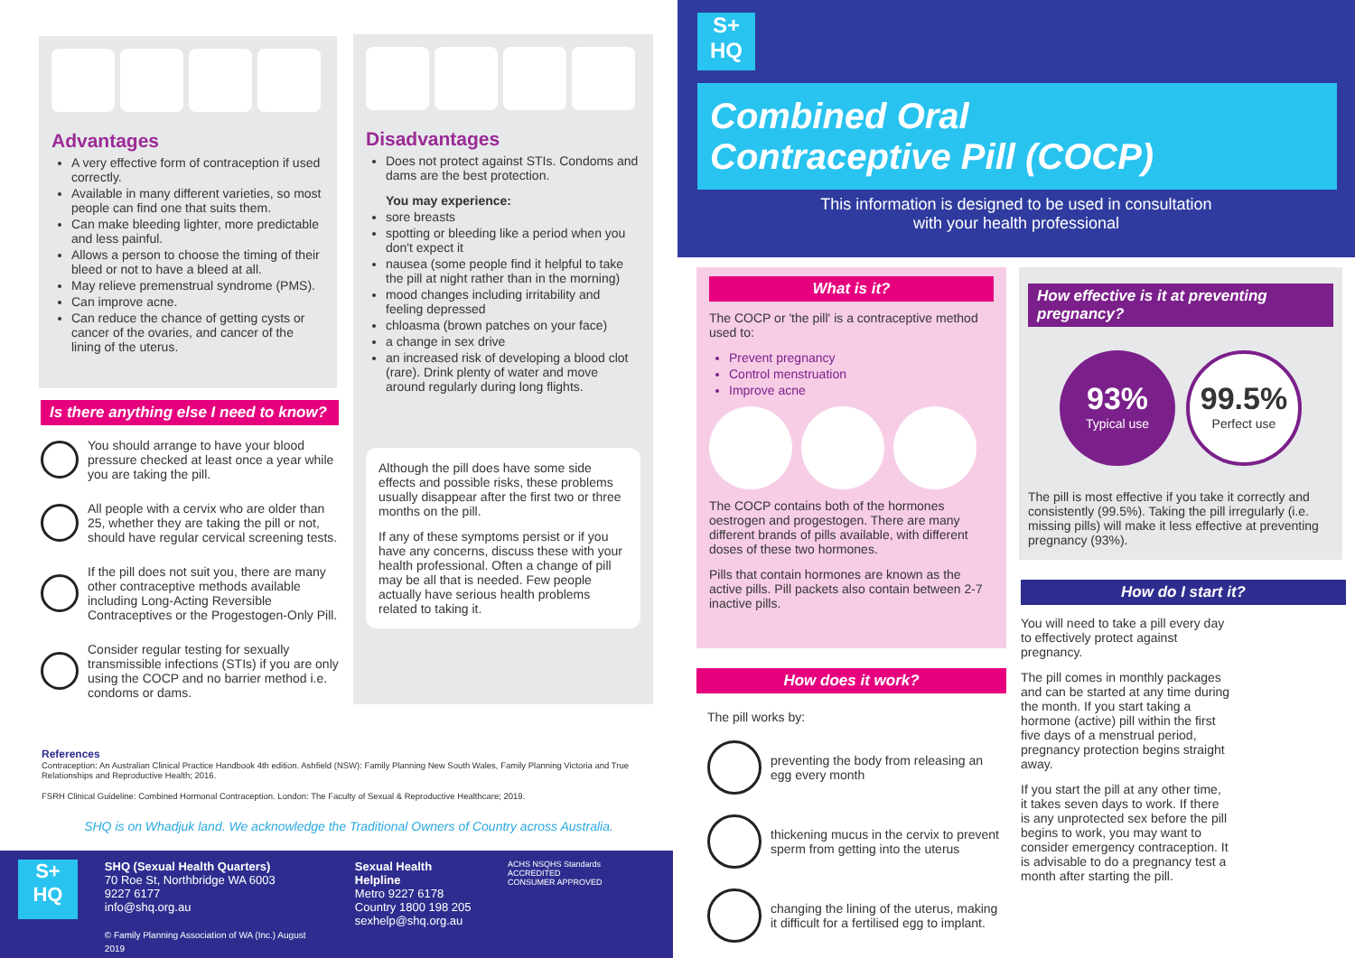Advantages
A very effective form of contraception if used correctly.
Available in many different varieties, so most people can find one that suits them.
Can make bleeding lighter, more predictable and less painful.
Allows a person to choose the timing of their bleed or not to have a bleed at all.
May relieve premenstrual syndrome (PMS).
Can improve acne.
Can reduce the chance of getting cysts or cancer of the ovaries, and cancer of the lining of the uterus.
Is there anything else I need to know?
You should arrange to have your blood pressure checked at least once a year while you are taking the pill.
All people with a cervix who are older than 25, whether they are taking the pill or not, should have regular cervical screening tests.
If the pill does not suit you, there are many other contraceptive methods available including Long-Acting Reversible Contraceptives or the Progestogen-Only Pill.
Consider regular testing for sexually transmissible infections (STIs) if you are only using the COCP and no barrier method i.e. condoms or dams.
Disadvantages
Does not protect against STIs. Condoms and dams are the best protection.
You may experience:
sore breasts
spotting or bleeding like a period when you don't expect it
nausea (some people find it helpful to take the pill at night rather than in the morning)
mood changes including irritability and feeling depressed
chloasma (brown patches on your face)
a change in sex drive
an increased risk of developing a blood clot (rare). Drink plenty of water and move around regularly during long flights.
Although the pill does have some side effects and possible risks, these problems usually disappear after the first two or three months on the pill.
If any of these symptoms persist or if you have any concerns, discuss these with your health professional. Often a change of pill may be all that is needed. Few people actually have serious health problems related to taking it.
References
Contraception: An Australian Clinical Practice Handbook 4th edition. Ashfield (NSW): Family Planning New South Wales, Family Planning Victoria and True Relationships and Reproductive Health; 2016.
FSRH Clinical Guideline: Combined Hormonal Contraception. London: The Faculty of Sexual & Reproductive Healthcare; 2019.
SHQ is on Whadjuk land. We acknowledge the Traditional Owners of Country across Australia.
S+
HQ
SHQ (Sexual Health Quarters)
70 Roe St, Northbridge WA 6003
9227 6177
info@shq.org.au
© Family Planning Association of WA (Inc.) August 2019
Sexual Health Helpline
Metro 9227 6178
Country 1800 198 205
sexhelp@shq.org.au
ACHS NSQHS Standards ACCREDITED
CONSUMER APPROVED
S+
HQ
Combined Oral
Contraceptive Pill (COCP)
This information is designed to be used in consultation
with your health professional
What is it?
The COCP or 'the pill' is a contraceptive method used to:
Prevent pregnancy
Control menstruation
Improve acne
The COCP contains both of the hormones oestrogen and progestogen. There are many different brands of pills available, with different doses of these two hormones.
Pills that contain hormones are known as the active pills. Pill packets also contain between 2-7 inactive pills.
How does it work?
The pill works by:
preventing the body from releasing an egg every month
thickening mucus in the cervix to prevent sperm from getting into the uterus
changing the lining of the uterus, making it difficult for a fertilised egg to implant.
How effective is it at preventing pregnancy?
93%
Typical use
99.5%
Perfect use
The pill is most effective if you take it correctly and consistently (99.5%). Taking the pill irregularly (i.e. missing pills) will make it less effective at preventing pregnancy (93%).
How do I start it?
You will need to take a pill every day to effectively protect against pregnancy.
The pill comes in monthly packages and can be started at any time during the month. If you start taking a hormone (active) pill within the first five days of a menstrual period, pregnancy protection begins straight away.
If you start the pill at any other time, it takes seven days to work. If there is any unprotected sex before the pill begins to work, you may want to consider emergency contraception. It is advisable to do a pregnancy test a month after starting the pill.